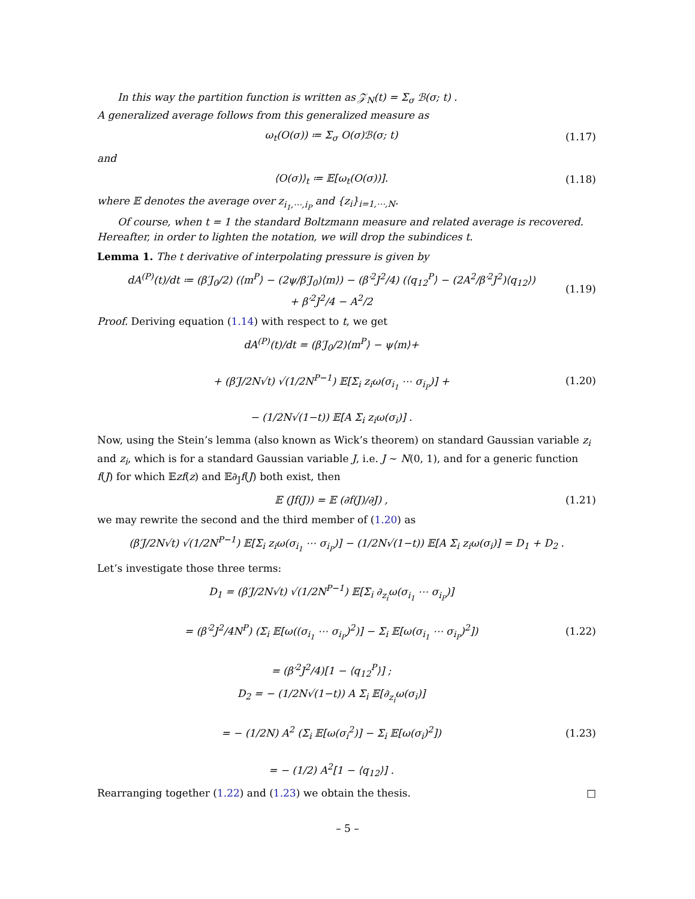In this way the partition function is written as 𝒵<sub>N</sub>(t) = Σ<sub>σ</sub> ℬ(σ; t) .
A generalized average follows from this generalized measure as
ω<sub>t</sub>(O(σ)) ≔ Σ<sub>σ</sub> O(σ)ℬ(σ; t) (1.17)
and
⟨O(σ)⟩<sub>t</sub> ≔ 𝔼[ω<sub>t</sub>(O(σ))]. (1.18)
where 𝔼 denotes the average over z<sub>i<sub>1</sub>,⋯,i<sub>P</sub></sub> and {z<sub>i</sub>}<sub>i=1,⋯,N</sub>.
Of course, when t = 1 the standard Boltzmann measure and related average is recovered. Hereafter, in order to lighten the notation, we will drop the subindices t.
Lemma 1. The t derivative of interpolating pressure is given by
dA<sup>(P)</sup>(t)/dt ≔ (β′J<sub>0</sub>/2) (⟨m<sup>P</sup>⟩ − (2ψ/β′J<sub>0</sub>)⟨m⟩) − (β′<sup>2</sup>J<sup>2</sup>/4) (⟨q<sub>12</sub><sup>P</sup>⟩ − (2A<sup>2</sup>/β′<sup>2</sup>J<sup>2</sup>)⟨q<sub>12</sub>⟩)
+ β′<sup>2</sup>J<sup>2</sup>/4 − A<sup>2</sup>/2 (1.19)
Proof. Deriving equation (1.14) with respect to t, we get
dA<sup>(P)</sup>(t)/dt = (β′J<sub>0</sub>/2)⟨m<sup>P</sup>⟩ − ψ⟨m⟩+
+ (β′J/2N√t) √(1/2N<sup>P−1</sup>) 𝔼[Σ<sub>i</sub> z<sub>i</sub>ω(σ<sub>i<sub>1</sub></sub> ⋯ σ<sub>i<sub>P</sub></sub>)] +
− (1/2N√(1−t)) 𝔼[A Σ<sub>i</sub> z<sub>i</sub>ω(σ<sub>i</sub>)] . (1.20)
Now, using the Stein’s lemma (also known as Wick’s theorem) on standard Gaussian variable z<sub>i</sub> and z<sub>i</sub>, which is for a standard Gaussian variable J, i.e. J ∼ N(0, 1), and for a generic function f(J) for which 𝔼zf(z) and 𝔼∂<sub>J</sub>f(J) both exist, then
𝔼 (Jf(J)) = 𝔼 (∂f(J)/∂J) , (1.21)
we may rewrite the second and the third member of (1.20) as
(β′J/2N√t) √(1/2N<sup>P−1</sup>) 𝔼[Σ<sub>i</sub> z<sub>i</sub>ω(σ<sub>i<sub>1</sub></sub> ⋯ σ<sub>i<sub>P</sub></sub>)] − (1/2N√(1−t)) 𝔼[A Σ<sub>i</sub> z<sub>i</sub>ω(σ<sub>i</sub>)] = D<sub>1</sub> + D<sub>2</sub> .
Let’s investigate those three terms:
D<sub>1</sub> = (β′J/2N√t) √(1/2N<sup>P−1</sup>) 𝔼[Σ<sub>i</sub> ∂<sub>z<sub>i</sub></sub>ω(σ<sub>i<sub>1</sub></sub> ⋯ σ<sub>i<sub>P</sub></sub>)]
= (β′<sup>2</sup>J<sup>2</sup>/4N<sup>P</sup>) (Σ<sub>i</sub> 𝔼[ω((σ<sub>i<sub>1</sub></sub> ⋯ σ<sub>i<sub>P</sub></sub>)<sup>2</sup>)] − Σ<sub>i</sub> 𝔼[ω(σ<sub>i<sub>1</sub></sub> ⋯ σ<sub>i<sub>P</sub></sub>)<sup>2</sup>])
= (β′<sup>2</sup>J<sup>2</sup>/4)[1 − ⟨q<sub>12</sub><sup>P</sup>⟩] ; (1.22)
D<sub>2</sub> = − (1/2N√(1−t)) A Σ<sub>i</sub> 𝔼[∂<sub>z<sub>i</sub></sub>ω(σ<sub>i</sub>)]
= − (1/2N) A<sup>2</sup> (Σ<sub>i</sub> 𝔼[ω(σ<sub>i</sub><sup>2</sup>)] − Σ<sub>i</sub> 𝔼[ω(σ<sub>i</sub>)<sup>2</sup>])
= − (1/2) A<sup>2</sup>[1 − ⟨q<sub>12</sub>⟩] . (1.23)
Rearranging together (1.22) and (1.23) we obtain the thesis. □
– 5 –